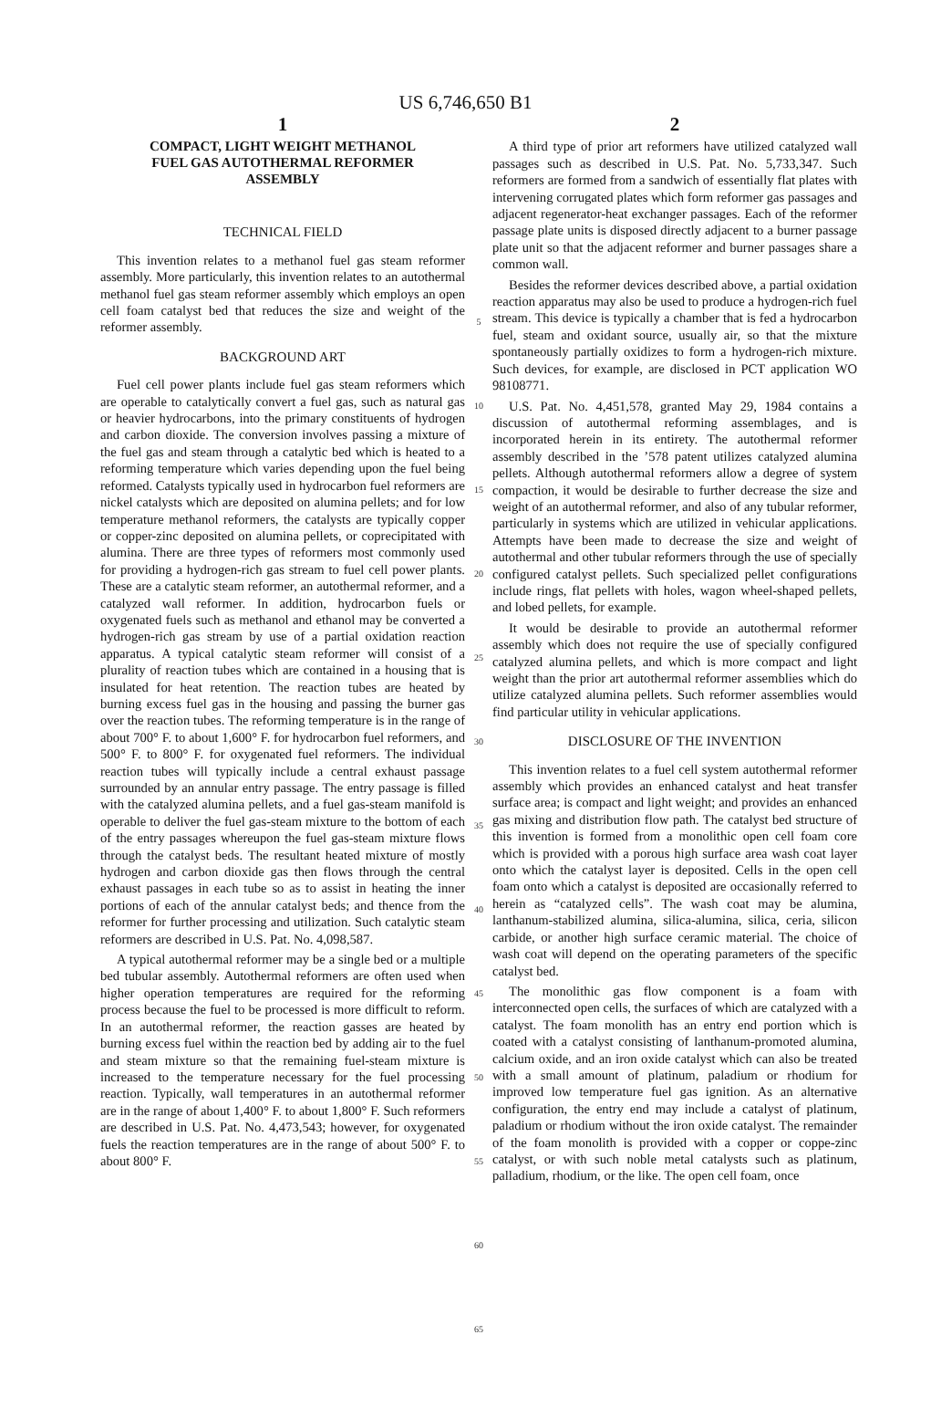US 6,746,650 B1
1
COMPACT, LIGHT WEIGHT METHANOL
FUEL GAS AUTOTHERMAL REFORMER
ASSEMBLY
TECHNICAL FIELD
This invention relates to a methanol fuel gas steam reformer assembly. More particularly, this invention relates to an autothermal methanol fuel gas steam reformer assembly which employs an open cell foam catalyst bed that reduces the size and weight of the reformer assembly.
BACKGROUND ART
Fuel cell power plants include fuel gas steam reformers which are operable to catalytically convert a fuel gas, such as natural gas or heavier hydrocarbons, into the primary constituents of hydrogen and carbon dioxide. The conversion involves passing a mixture of the fuel gas and steam through a catalytic bed which is heated to a reforming temperature which varies depending upon the fuel being reformed. Catalysts typically used in hydrocarbon fuel reformers are nickel catalysts which are deposited on alumina pellets; and for low temperature methanol reformers, the catalysts are typically copper or copper-zinc deposited on alumina pellets, or coprecipitated with alumina. There are three types of reformers most commonly used for providing a hydrogen-rich gas stream to fuel cell power plants. These are a catalytic steam reformer, an autothermal reformer, and a catalyzed wall reformer. In addition, hydrocarbon fuels or oxygenated fuels such as methanol and ethanol may be converted a hydrogen-rich gas stream by use of a partial oxidation reaction apparatus. A typical catalytic steam reformer will consist of a plurality of reaction tubes which are contained in a housing that is insulated for heat retention. The reaction tubes are heated by burning excess fuel gas in the housing and passing the burner gas over the reaction tubes. The reforming temperature is in the range of about 700° F. to about 1,600° F. for hydrocarbon fuel reformers, and 500° F. to 800° F. for oxygenated fuel reformers. The individual reaction tubes will typically include a central exhaust passage surrounded by an annular entry passage. The entry passage is filled with the catalyzed alumina pellets, and a fuel gas-steam manifold is operable to deliver the fuel gas-steam mixture to the bottom of each of the entry passages whereupon the fuel gas-steam mixture flows through the catalyst beds. The resultant heated mixture of mostly hydrogen and carbon dioxide gas then flows through the central exhaust passages in each tube so as to assist in heating the inner portions of each of the annular catalyst beds; and thence from the reformer for further processing and utilization. Such catalytic steam reformers are described in U.S. Pat. No. 4,098,587.
A typical autothermal reformer may be a single bed or a multiple bed tubular assembly. Autothermal reformers are often used when higher operation temperatures are required for the reforming process because the fuel to be processed is more difficult to reform. In an autothermal reformer, the reaction gasses are heated by burning excess fuel within the reaction bed by adding air to the fuel and steam mixture so that the remaining fuel-steam mixture is increased to the temperature necessary for the fuel processing reaction. Typically, wall temperatures in an autothermal reformer are in the range of about 1,400° F. to about 1,800° F. Such reformers are described in U.S. Pat. No. 4,473,543; however, for oxygenated fuels the reaction temperatures are in the range of about 500° F. to about 800° F.
5
10
15
20
25
30
35
40
45
50
55
60
65
2
A third type of prior art reformers have utilized catalyzed wall passages such as described in U.S. Pat. No. 5,733,347. Such reformers are formed from a sandwich of essentially flat plates with intervening corrugated plates which form reformer gas passages and adjacent regenerator-heat exchanger passages. Each of the reformer passage plate units is disposed directly adjacent to a burner passage plate unit so that the adjacent reformer and burner passages share a common wall.
Besides the reformer devices described above, a partial oxidation reaction apparatus may also be used to produce a hydrogen-rich fuel stream. This device is typically a chamber that is fed a hydrocarbon fuel, steam and oxidant source, usually air, so that the mixture spontaneously partially oxidizes to form a hydrogen-rich mixture. Such devices, for example, are disclosed in PCT application WO 98108771.
U.S. Pat. No. 4,451,578, granted May 29, 1984 contains a discussion of autothermal reforming assemblages, and is incorporated herein in its entirety. The autothermal reformer assembly described in the ’578 patent utilizes catalyzed alumina pellets. Although autothermal reformers allow a degree of system compaction, it would be desirable to further decrease the size and weight of an autothermal reformer, and also of any tubular reformer, particularly in systems which are utilized in vehicular applications. Attempts have been made to decrease the size and weight of autothermal and other tubular reformers through the use of specially configured catalyst pellets. Such specialized pellet configurations include rings, flat pellets with holes, wagon wheel-shaped pellets, and lobed pellets, for example.
It would be desirable to provide an autothermal reformer assembly which does not require the use of specially configured catalyzed alumina pellets, and which is more compact and light weight than the prior art autothermal reformer assemblies which do utilize catalyzed alumina pellets. Such reformer assemblies would find particular utility in vehicular applications.
DISCLOSURE OF THE INVENTION
This invention relates to a fuel cell system autothermal reformer assembly which provides an enhanced catalyst and heat transfer surface area; is compact and light weight; and provides an enhanced gas mixing and distribution flow path. The catalyst bed structure of this invention is formed from a monolithic open cell foam core which is provided with a porous high surface area wash coat layer onto which the catalyst layer is deposited. Cells in the open cell foam onto which a catalyst is deposited are occasionally referred to herein as “catalyzed cells”. The wash coat may be alumina, lanthanum-stabilized alumina, silica-alumina, silica, ceria, silicon carbide, or another high surface ceramic material. The choice of wash coat will depend on the operating parameters of the specific catalyst bed.
The monolithic gas flow component is a foam with interconnected open cells, the surfaces of which are catalyzed with a catalyst. The foam monolith has an entry end portion which is coated with a catalyst consisting of lanthanum-promoted alumina, calcium oxide, and an iron oxide catalyst which can also be treated with a small amount of platinum, paladium or rhodium for improved low temperature fuel gas ignition. As an alternative configuration, the entry end may include a catalyst of platinum, paladium or rhodium without the iron oxide catalyst. The remainder of the foam monolith is provided with a copper or coppe-zinc catalyst, or with such noble metal catalysts such as platinum, palladium, rhodium, or the like. The open cell foam, once